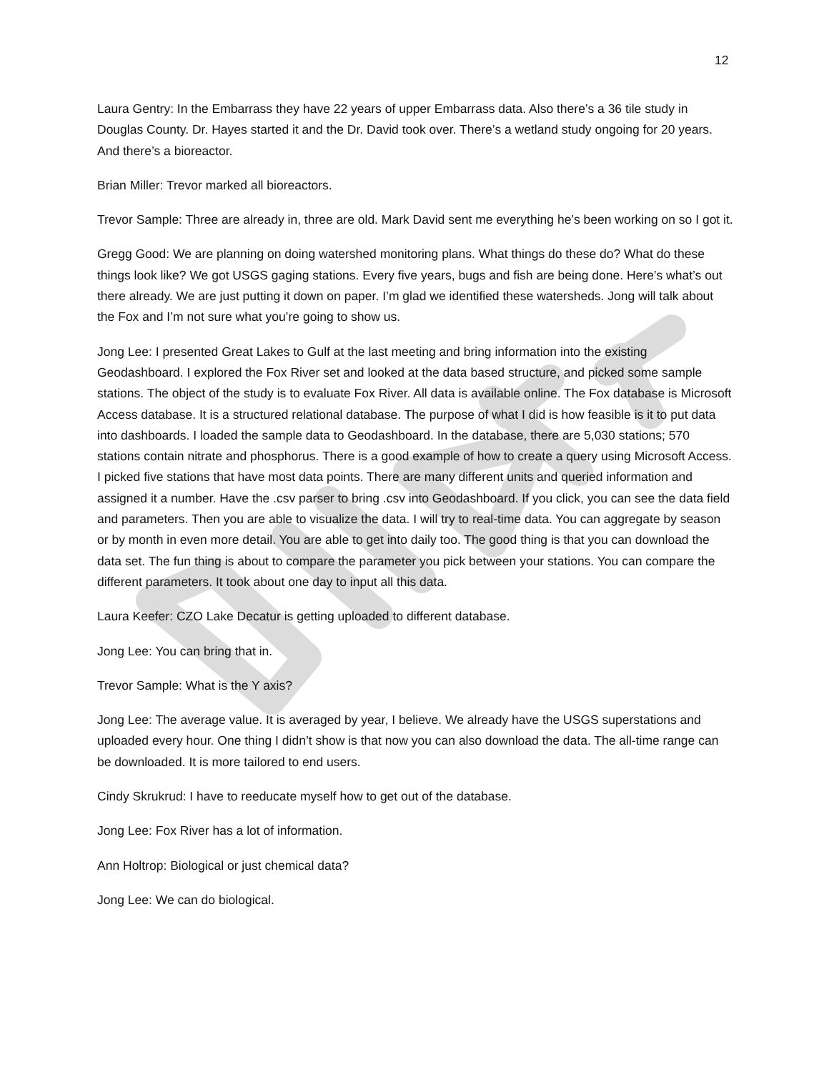12
Laura Gentry: In the Embarrass they have 22 years of upper Embarrass data. Also there’s a 36 tile study in Douglas County. Dr. Hayes started it and the Dr. David took over. There’s a wetland study ongoing for 20 years. And there’s a bioreactor.
Brian Miller: Trevor marked all bioreactors.
Trevor Sample: Three are already in, three are old. Mark David sent me everything he’s been working on so I got it.
Gregg Good: We are planning on doing watershed monitoring plans. What things do these do? What do these things look like? We got USGS gaging stations. Every five years, bugs and fish are being done. Here’s what’s out there already. We are just putting it down on paper. I’m glad we identified these watersheds. Jong will talk about the Fox and I’m not sure what you’re going to show us.
Jong Lee: I presented Great Lakes to Gulf at the last meeting and bring information into the existing Geodashboard. I explored the Fox River set and looked at the data based structure, and picked some sample stations. The object of the study is to evaluate Fox River. All data is available online. The Fox database is Microsoft Access database. It is a structured relational database. The purpose of what I did is how feasible is it to put data into dashboards. I loaded the sample data to Geodashboard. In the database, there are 5,030 stations; 570 stations contain nitrate and phosphorus. There is a good example of how to create a query using Microsoft Access. I picked five stations that have most data points. There are many different units and queried information and assigned it a number. Have the .csv parser to bring .csv into Geodashboard. If you click, you can see the data field and parameters. Then you are able to visualize the data. I will try to real-time data. You can aggregate by season or by month in even more detail. You are able to get into daily too. The good thing is that you can download the data set. The fun thing is about to compare the parameter you pick between your stations. You can compare the different parameters. It took about one day to input all this data.
Laura Keefer: CZO Lake Decatur is getting uploaded to different database.
Jong Lee: You can bring that in.
Trevor Sample: What is the Y axis?
Jong Lee: The average value. It is averaged by year, I believe. We already have the USGS superstations and uploaded every hour. One thing I didn’t show is that now you can also download the data. The all-time range can be downloaded. It is more tailored to end users.
Cindy Skrukrud: I have to reeducate myself how to get out of the database.
Jong Lee: Fox River has a lot of information.
Ann Holtrop: Biological or just chemical data?
Jong Lee: We can do biological.